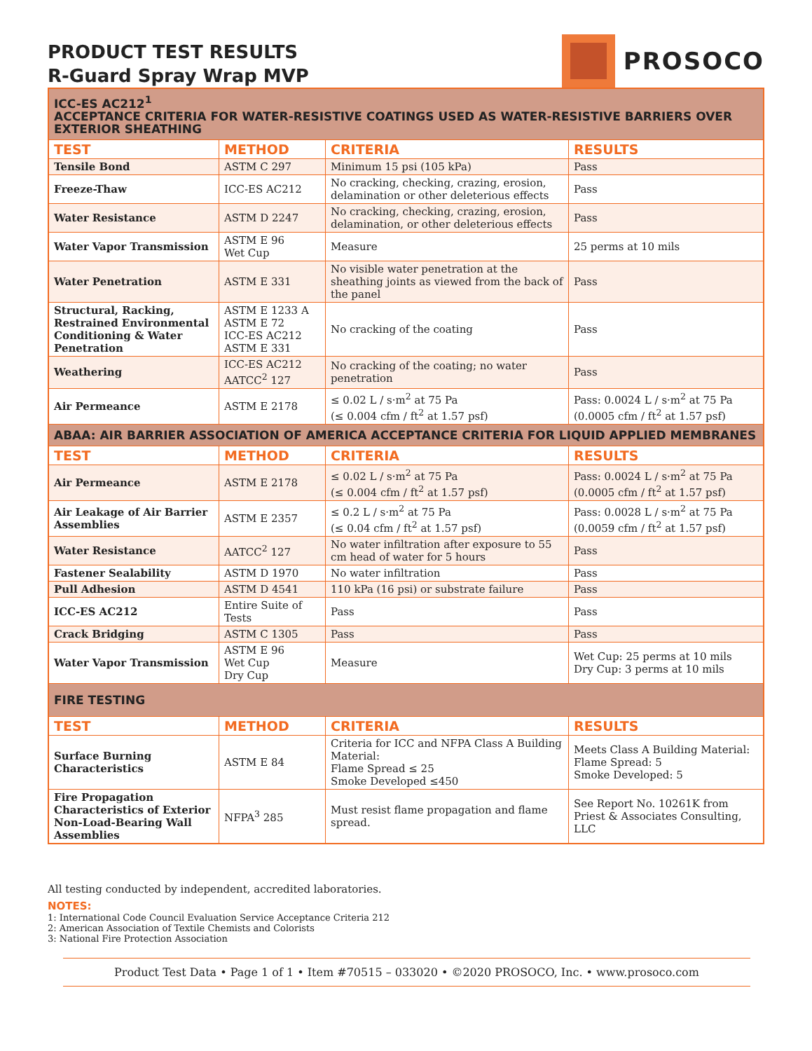PRODUCT TEST RESULTS
R-Guard Spray Wrap MVP
PROSOCO
| ICC-ES AC212<sup>1</sup> ACCEPTANCE CRITERIA FOR WATER-RESISTIVE COATINGS USED AS WATER-RESISTIVE BARRIERS OVER EXTERIOR SHEATHING | | | |
| TEST | METHOD | CRITERIA | RESULTS |
| Tensile Bond | ASTM C 297 | Minimum 15 psi (105 kPa) | Pass |
| Freeze-Thaw | ICC-ES AC212 | No cracking, checking, crazing, erosion, delamination or other deleterious effects | Pass |
| Water Resistance | ASTM D 2247 | No cracking, checking, crazing, erosion, delamination, or other deleterious effects | Pass |
| Water Vapor Transmission | ASTM E 96 Wet Cup | Measure | 25 perms at 10 mils |
| Water Penetration | ASTM E 331 | No visible water penetration at the sheathing joints as viewed from the back of the panel | Pass |
| Structural, Racking, Restrained Environmental Conditioning & Water Penetration | ASTM E 1233 A ASTM E 72 ICC-ES AC212 ASTM E 331 | No cracking of the coating | Pass |
| Weathering | ICC-ES AC212 AATCC<sup>2</sup> 127 | No cracking of the coating; no water penetration | Pass |
| Air Permeance | ASTM E 2178 | ≤ 0.02 L / s·m<sup>2</sup> at 75 Pa (≤ 0.004 cfm / ft<sup>2</sup> at 1.57 psf) | Pass: 0.0024 L / s·m<sup>2</sup> at 75 Pa (0.0005 cfm / ft<sup>2</sup> at 1.57 psf) |
| ABAA: AIR BARRIER ASSOCIATION OF AMERICA ACCEPTANCE CRITERIA FOR LIQUID APPLIED MEMBRANES | | | |
| TEST | METHOD | CRITERIA | RESULTS |
| Air Permeance | ASTM E 2178 | ≤ 0.02 L / s·m<sup>2</sup> at 75 Pa (≤ 0.004 cfm / ft<sup>2</sup> at 1.57 psf) | Pass: 0.0024 L / s·m<sup>2</sup> at 75 Pa (0.0005 cfm / ft<sup>2</sup> at 1.57 psf) |
| Air Leakage of Air Barrier Assemblies | ASTM E 2357 | ≤ 0.2 L / s·m<sup>2</sup> at 75 Pa (≤ 0.04 cfm / ft<sup>2</sup> at 1.57 psf) | Pass: 0.0028 L / s·m<sup>2</sup> at 75 Pa (0.0059 cfm / ft<sup>2</sup> at 1.57 psf) |
| Water Resistance | AATCC<sup>2</sup> 127 | No water infiltration after exposure to 55 cm head of water for 5 hours | Pass |
| Fastener Sealability | ASTM D 1970 | No water infiltration | Pass |
| Pull Adhesion | ASTM D 4541 | 110 kPa (16 psi) or substrate failure | Pass |
| ICC-ES AC212 | Entire Suite of Tests | Pass | Pass |
| Crack Bridging | ASTM C 1305 | Pass | Pass |
| Water Vapor Transmission | ASTM E 96 Wet Cup Dry Cup | Measure | Wet Cup: 25 perms at 10 mils Dry Cup: 3 perms at 10 mils |
| FIRE TESTING | | | |
| TEST | METHOD | CRITERIA | RESULTS |
| Surface Burning Characteristics | ASTM E 84 | Criteria for ICC and NFPA Class A Building Material: Flame Spread ≤ 25 Smoke Developed ≤450 | Meets Class A Building Material: Flame Spread: 5 Smoke Developed: 5 |
| Fire Propagation Characteristics of Exterior Non-Load-Bearing Wall Assemblies | NFPA<sup>3</sup> 285 | Must resist flame propagation and flame spread. | See Report No. 10261K from Priest & Associates Consulting, LLC |
All testing conducted by independent, accredited laboratories.
NOTES:
1: International Code Council Evaluation Service Acceptance Criteria 212
2: American Association of Textile Chemists and Colorists
3: National Fire Protection Association
Product Test Data • Page 1 of 1 • Item #70515 – 033020 • ©2020 PROSOCO, Inc. • www.prosoco.com